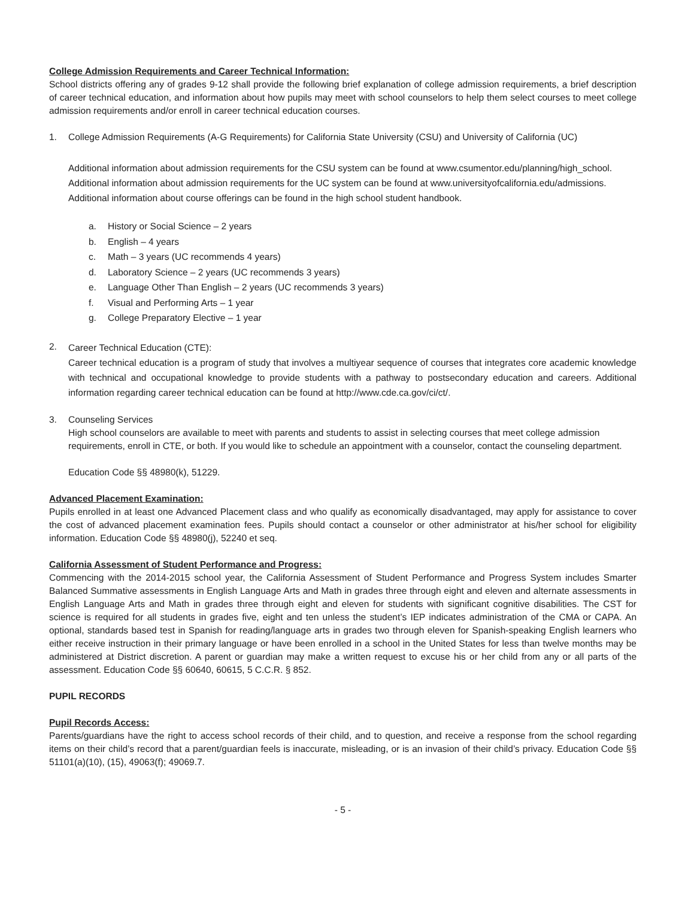College Admission Requirements and Career Technical Information:
School districts offering any of grades 9-12 shall provide the following brief explanation of college admission requirements, a brief description of career technical education, and information about how pupils may meet with school counselors to help them select courses to meet college admission requirements and/or enroll in career technical education courses.
1. College Admission Requirements (A-G Requirements) for California State University (CSU) and University of California (UC)
Additional information about admission requirements for the CSU system can be found at www.csumentor.edu/planning/high_school. Additional information about admission requirements for the UC system can be found at www.universityofcalifornia.edu/admissions. Additional information about course offerings can be found in the high school student handbook.
a. History or Social Science – 2 years
b. English – 4 years
c. Math – 3 years (UC recommends 4 years)
d. Laboratory Science – 2 years (UC recommends 3 years)
e. Language Other Than English – 2 years (UC recommends 3 years)
f. Visual and Performing Arts – 1 year
g. College Preparatory Elective – 1 year
2.
Career Technical Education (CTE):
Career technical education is a program of study that involves a multiyear sequence of courses that integrates core academic knowledge with technical and occupational knowledge to provide students with a pathway to postsecondary education and careers. Additional information regarding career technical education can be found at http://www.cde.ca.gov/ci/ct/.
3. Counseling Services
High school counselors are available to meet with parents and students to assist in selecting courses that meet college admission requirements, enroll in CTE, or both. If you would like to schedule an appointment with a counselor, contact the counseling department.
Education Code §§ 48980(k), 51229.
Advanced Placement Examination:
Pupils enrolled in at least one Advanced Placement class and who qualify as economically disadvantaged, may apply for assistance to cover the cost of advanced placement examination fees. Pupils should contact a counselor or other administrator at his/her school for eligibility information. Education Code §§ 48980(j), 52240 et seq.
California Assessment of Student Performance and Progress:
Commencing with the 2014-2015 school year, the California Assessment of Student Performance and Progress System includes Smarter Balanced Summative assessments in English Language Arts and Math in grades three through eight and eleven and alternate assessments in English Language Arts and Math in grades three through eight and eleven for students with significant cognitive disabilities. The CST for science is required for all students in grades five, eight and ten unless the student’s IEP indicates administration of the CMA or CAPA. An optional, standards based test in Spanish for reading/language arts in grades two through eleven for Spanish-speaking English learners who either receive instruction in their primary language or have been enrolled in a school in the United States for less than twelve months may be administered at District discretion. A parent or guardian may make a written request to excuse his or her child from any or all parts of the assessment. Education Code §§ 60640, 60615, 5 C.C.R. § 852.
PUPIL RECORDS
Pupil Records Access:
Parents/guardians have the right to access school records of their child, and to question, and receive a response from the school regarding items on their child’s record that a parent/guardian feels is inaccurate, misleading, or is an invasion of their child’s privacy. Education Code §§ 51101(a)(10), (15), 49063(f); 49069.7.
- 5 -